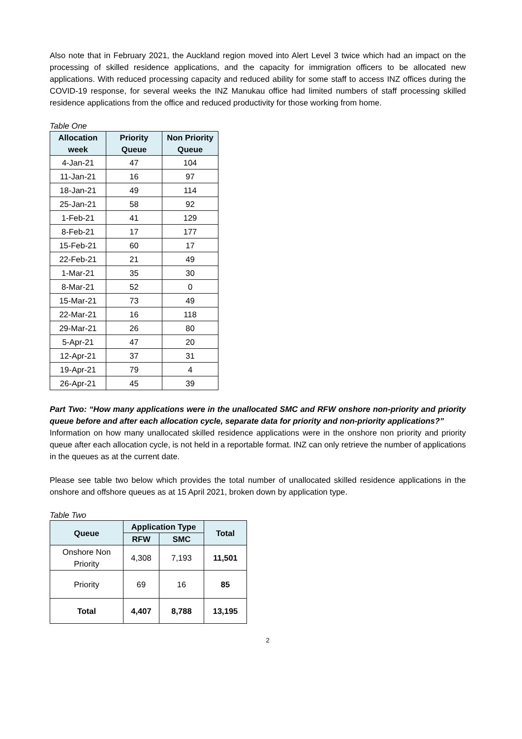Also note that in February 2021, the Auckland region moved into Alert Level 3 twice which had an impact on the processing of skilled residence applications, and the capacity for immigration officers to be allocated new applications. With reduced processing capacity and reduced ability for some staff to access INZ offices during the COVID-19 response, for several weeks the INZ Manukau office had limited numbers of staff processing skilled residence applications from the office and reduced productivity for those working from home.
Table One
| Allocation week | Priority Queue | Non Priority Queue |
| --- | --- | --- |
| 4-Jan-21 | 47 | 104 |
| 11-Jan-21 | 16 | 97 |
| 18-Jan-21 | 49 | 114 |
| 25-Jan-21 | 58 | 92 |
| 1-Feb-21 | 41 | 129 |
| 8-Feb-21 | 17 | 177 |
| 15-Feb-21 | 60 | 17 |
| 22-Feb-21 | 21 | 49 |
| 1-Mar-21 | 35 | 30 |
| 8-Mar-21 | 52 | 0 |
| 15-Mar-21 | 73 | 49 |
| 22-Mar-21 | 16 | 118 |
| 29-Mar-21 | 26 | 80 |
| 5-Apr-21 | 47 | 20 |
| 12-Apr-21 | 37 | 31 |
| 19-Apr-21 | 79 | 4 |
| 26-Apr-21 | 45 | 39 |
Part Two: “How many applications were in the unallocated SMC and RFW onshore non-priority and priority queue before and after each allocation cycle, separate data for priority and non-priority applications?”
Information on how many unallocated skilled residence applications were in the onshore non priority and priority queue after each allocation cycle, is not held in a reportable format. INZ can only retrieve the number of applications in the queues as at the current date.
Please see table two below which provides the total number of unallocated skilled residence applications in the onshore and offshore queues as at 15 April 2021, broken down by application type.
Table Two
| Queue | Application Type | | Total |
| --- | --- | --- | --- |
| | RFW | SMC | |
| Onshore Non Priority | 4,308 | 7,193 | 11,501 |
| Priority | 69 | 16 | 85 |
| Total | 4,407 | 8,788 | 13,195 |
2